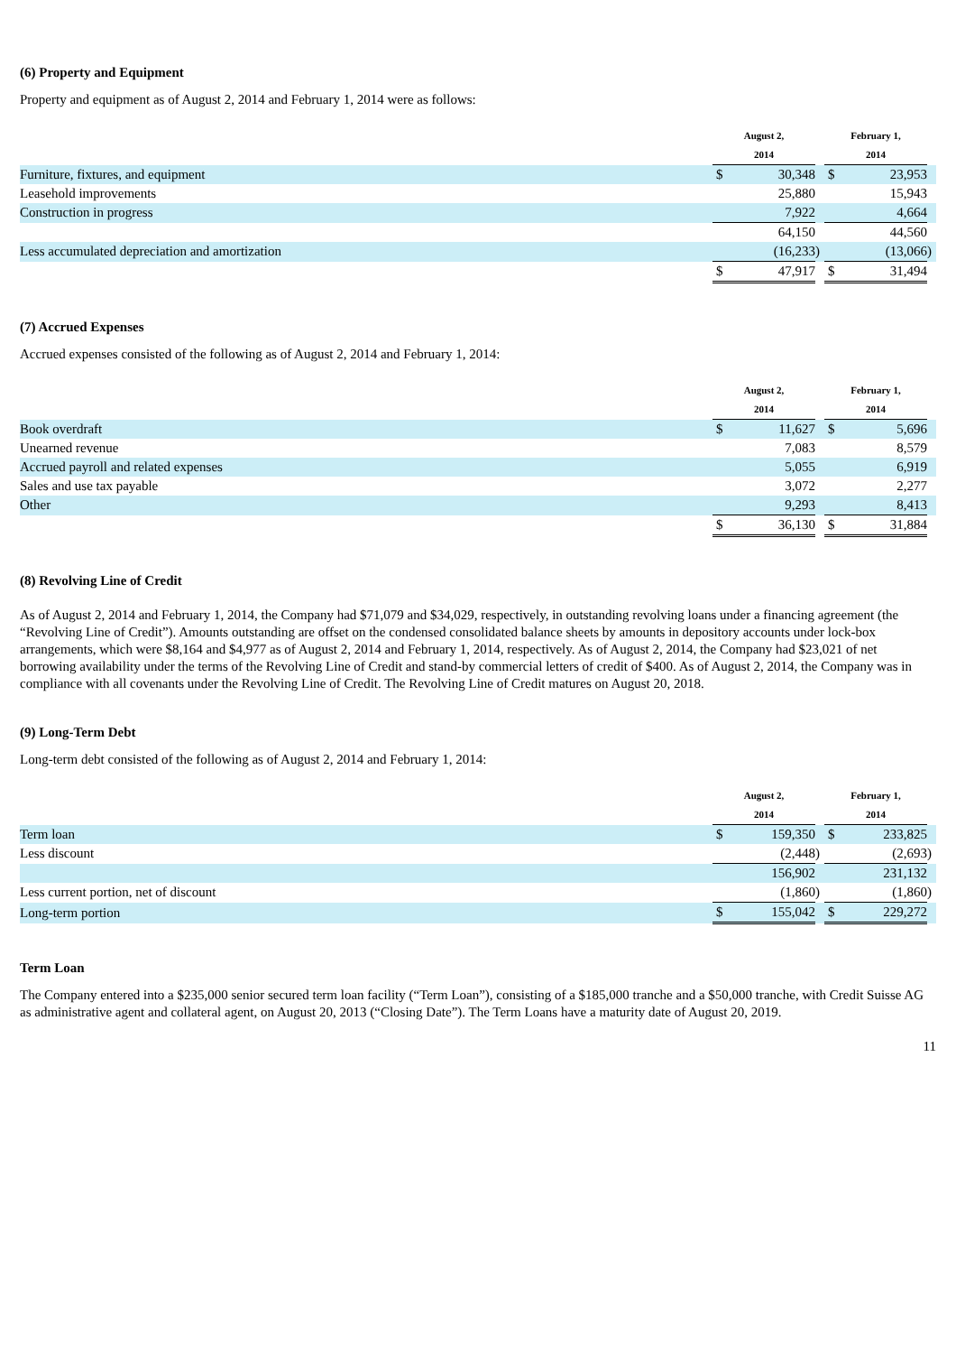(6) Property and Equipment
Property and equipment as of August 2, 2014 and February 1, 2014 were as follows:
| | August 2, | | | February 1, | | |
| --- | --- | --- | --- | --- | --- | --- |
| | 2014 | | | 2014 | | |
| Furniture, fixtures, and equipment | $ | 30,348 | | $ | 23,953 | |
| Leasehold improvements | | 25,880 | | | 15,943 | |
| Construction in progress | | 7,922 | | | 4,664 | |
| | | 64,150 | | | 44,560 | |
| Less accumulated depreciation and amortization | | (16,233 | ) | | (13,066 | ) |
| | $ | 47,917 | | $ | 31,494 | |
(7) Accrued Expenses
Accrued expenses consisted of the following as of August 2, 2014 and February 1, 2014:
| | August 2, | | | February 1, | | |
| --- | --- | --- | --- | --- | --- | --- |
| | 2014 | | | 2014 | | |
| Book overdraft | $ | 11,627 | | $ | 5,696 | |
| Unearned revenue | | 7,083 | | | 8,579 | |
| Accrued payroll and related expenses | | 5,055 | | | 6,919 | |
| Sales and use tax payable | | 3,072 | | | 2,277 | |
| Other | | 9,293 | | | 8,413 | |
| | $ | 36,130 | | $ | 31,884 | |
(8) Revolving Line of Credit
As of August 2, 2014 and February 1, 2014, the Company had $71,079 and $34,029, respectively, in outstanding revolving loans under a financing agreement (the “Revolving Line of Credit”). Amounts outstanding are offset on the condensed consolidated balance sheets by amounts in depository accounts under lock-box arrangements, which were $8,164 and $4,977 as of August 2, 2014 and February 1, 2014, respectively. As of August 2, 2014, the Company had $23,021 of net borrowing availability under the terms of the Revolving Line of Credit and stand-by commercial letters of credit of $400. As of August 2, 2014, the Company was in compliance with all covenants under the Revolving Line of Credit. The Revolving Line of Credit matures on August 20, 2018.
(9) Long-Term Debt
Long-term debt consisted of the following as of August 2, 2014 and February 1, 2014:
| | August 2, | | | February 1, | | |
| --- | --- | --- | --- | --- | --- | --- |
| | 2014 | | | 2014 | | |
| Term loan | $ | 159,350 | | $ | 233,825 | |
| Less discount | | (2,448 | ) | | (2,693 | ) |
| | | 156,902 | | | 231,132 | |
| Less current portion, net of discount | | (1,860 | ) | | (1,860 | ) |
| Long-term portion | $ | 155,042 | | $ | 229,272 | |
Term Loan
The Company entered into a $235,000 senior secured term loan facility (“Term Loan”), consisting of a $185,000 tranche and a $50,000 tranche, with Credit Suisse AG as administrative agent and collateral agent, on August 20, 2013 (“Closing Date”). The Term Loans have a maturity date of August 20, 2019.
11